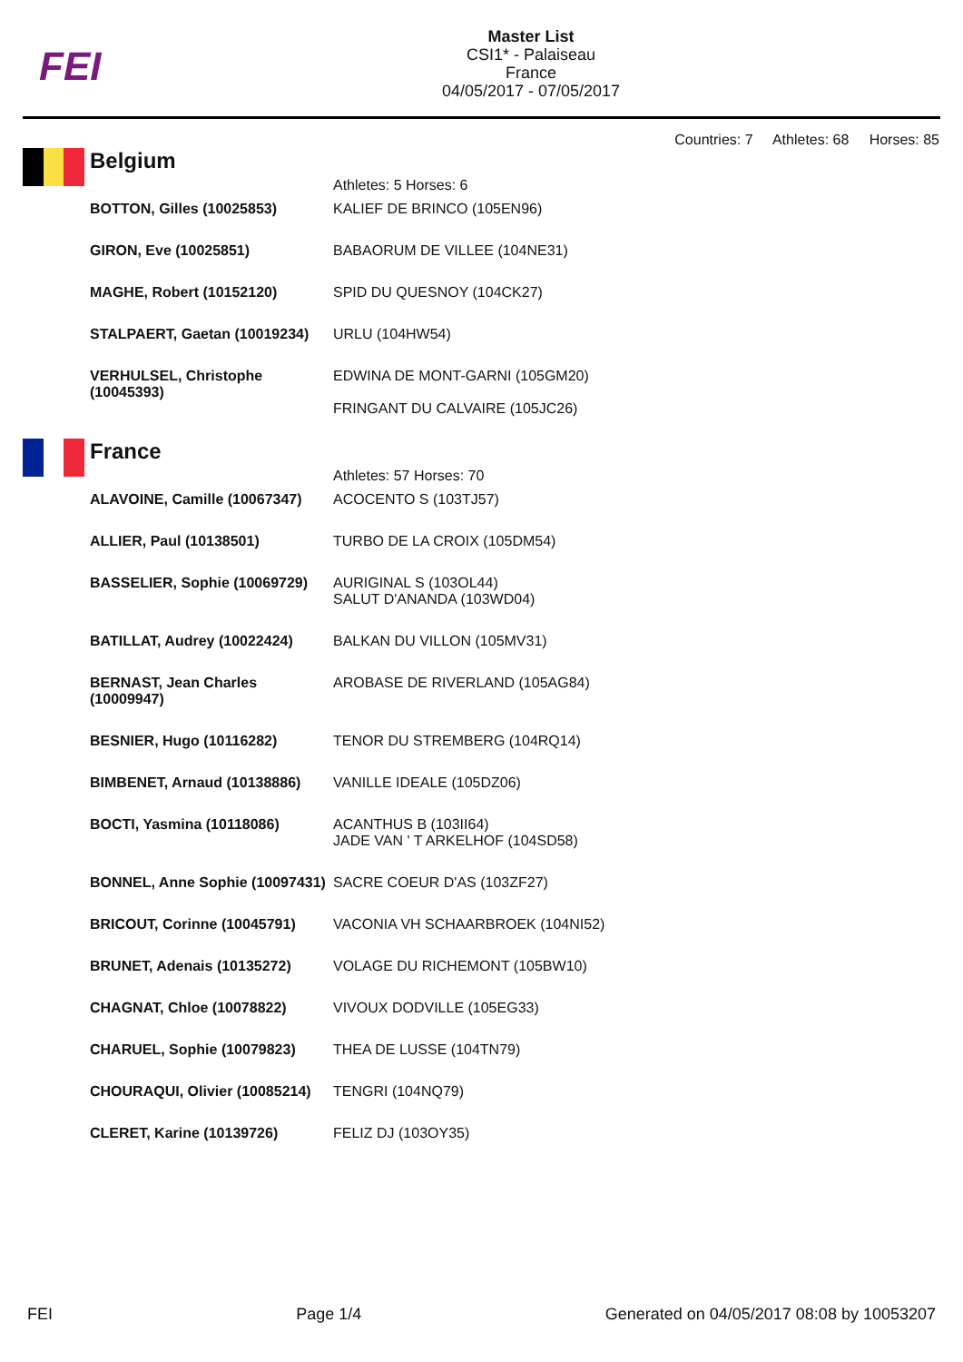FEI
Master List
CSI1* - Palaiseau
France
04/05/2017 - 07/05/2017
Countries: 7 Athletes: 68 Horses: 85
Belgium
| | Athletes: 5 Horses: 6 |
| BOTTON, Gilles (10025853) | KALIEF DE BRINCO (105EN96) |
| GIRON, Eve (10025851) | BABAORUM DE VILLEE (104NE31) |
| MAGHE, Robert (10152120) | SPID DU QUESNOY (104CK27) |
| STALPAERT, Gaetan (10019234) | URLU (104HW54) |
| VERHULSEL, Christophe (10045393) | EDWINA DE MONT-GARNI (105GM20) FRINGANT DU CALVAIRE (105JC26) |
France
| | Athletes: 57 Horses: 70 |
| ALAVOINE, Camille (10067347) | ACOCENTO S (103TJ57) |
| ALLIER, Paul (10138501) | TURBO DE LA CROIX (105DM54) |
| BASSELIER, Sophie (10069729) | AURIGINAL S (103OL44) SALUT D'ANANDA (103WD04) |
| BATILLAT, Audrey (10022424) | BALKAN DU VILLON (105MV31) |
| BERNAST, Jean Charles (10009947) | AROBASE DE RIVERLAND (105AG84) |
| BESNIER, Hugo (10116282) | TENOR DU STREMBERG (104RQ14) |
| BIMBENET, Arnaud (10138886) | VANILLE IDEALE (105DZ06) |
| BOCTI, Yasmina (10118086) | ACANTHUS B (103II64) JADE VAN ' T ARKELHOF (104SD58) |
| BONNEL, Anne Sophie (10097431) | SACRE COEUR D'AS (103ZF27) |
| BRICOUT, Corinne (10045791) | VACONIA VH SCHAARBROEK (104NI52) |
| BRUNET, Adenais (10135272) | VOLAGE DU RICHEMONT (105BW10) |
| CHAGNAT, Chloe (10078822) | VIVOUX DODVILLE (105EG33) |
| CHARUEL, Sophie (10079823) | THEA DE LUSSE (104TN79) |
| CHOURAQUI, Olivier (10085214) | TENGRI (104NQ79) |
| CLERET, Karine (10139726) | FELIZ DJ (103OY35) |
FEI Page 1/4 Generated on 04/05/2017 08:08 by 10053207